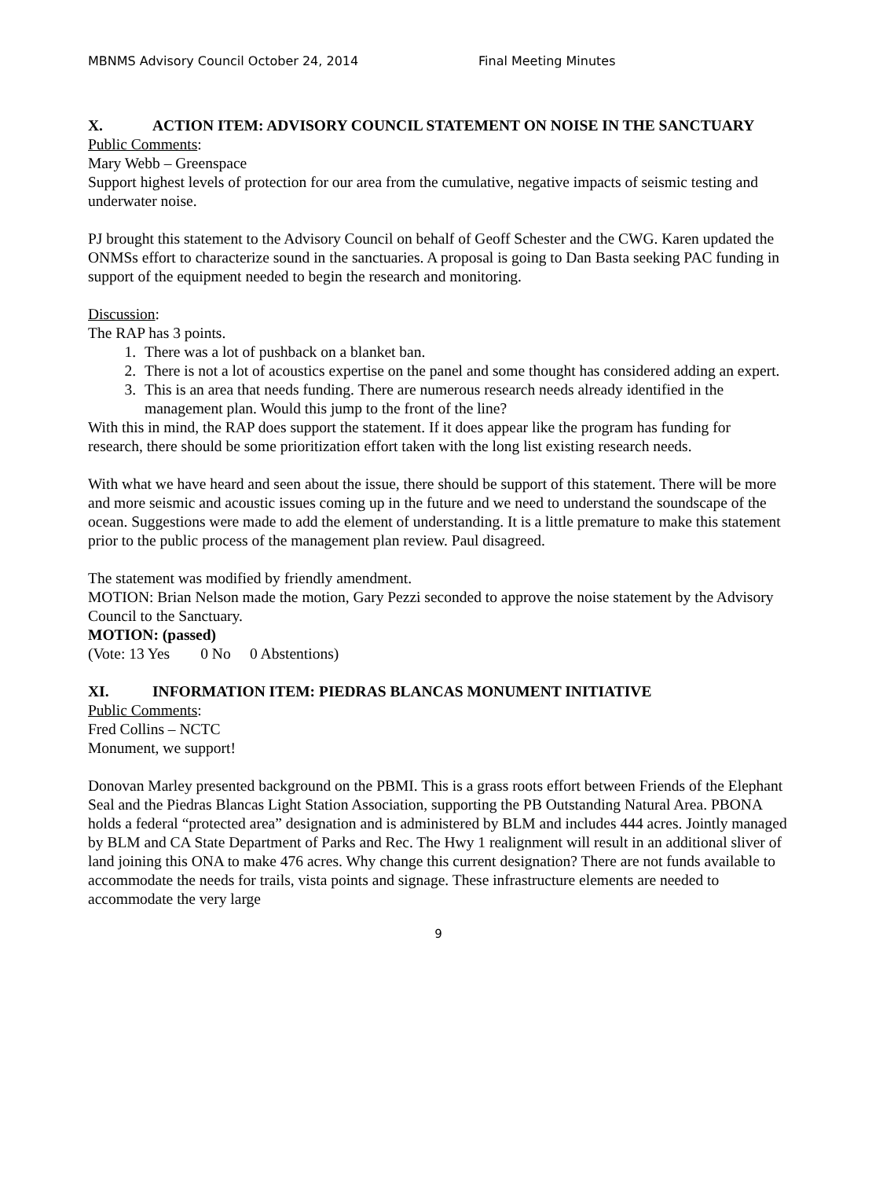MBNMS Advisory Council October 24, 2014 Final Meeting Minutes
X. ACTION ITEM: ADVISORY COUNCIL STATEMENT ON NOISE IN THE SANCTUARY
Public Comments:
Mary Webb – Greenspace
Support highest levels of protection for our area from the cumulative, negative impacts of seismic testing and underwater noise.
PJ brought this statement to the Advisory Council on behalf of Geoff Schester and the CWG. Karen updated the ONMSs effort to characterize sound in the sanctuaries. A proposal is going to Dan Basta seeking PAC funding in support of the equipment needed to begin the research and monitoring.
Discussion:
The RAP has 3 points.
1. There was a lot of pushback on a blanket ban.
2. There is not a lot of acoustics expertise on the panel and some thought has considered adding an expert.
3. This is an area that needs funding. There are numerous research needs already identified in the management plan. Would this jump to the front of the line?
With this in mind, the RAP does support the statement. If it does appear like the program has funding for research, there should be some prioritization effort taken with the long list existing research needs.
With what we have heard and seen about the issue, there should be support of this statement. There will be more and more seismic and acoustic issues coming up in the future and we need to understand the soundscape of the ocean. Suggestions were made to add the element of understanding. It is a little premature to make this statement prior to the public process of the management plan review. Paul disagreed.
The statement was modified by friendly amendment.
MOTION: Brian Nelson made the motion, Gary Pezzi seconded to approve the noise statement by the Advisory Council to the Sanctuary.
MOTION: (passed)
(Vote: 13 Yes 0 No 0 Abstentions)
XI. INFORMATION ITEM: PIEDRAS BLANCAS MONUMENT INITIATIVE
Public Comments:
Fred Collins – NCTC
Monument, we support!
Donovan Marley presented background on the PBMI. This is a grass roots effort between Friends of the Elephant Seal and the Piedras Blancas Light Station Association, supporting the PB Outstanding Natural Area. PBONA holds a federal “protected area” designation and is administered by BLM and includes 444 acres. Jointly managed by BLM and CA State Department of Parks and Rec. The Hwy 1 realignment will result in an additional sliver of land joining this ONA to make 476 acres. Why change this current designation? There are not funds available to accommodate the needs for trails, vista points and signage. These infrastructure elements are needed to accommodate the very large
9